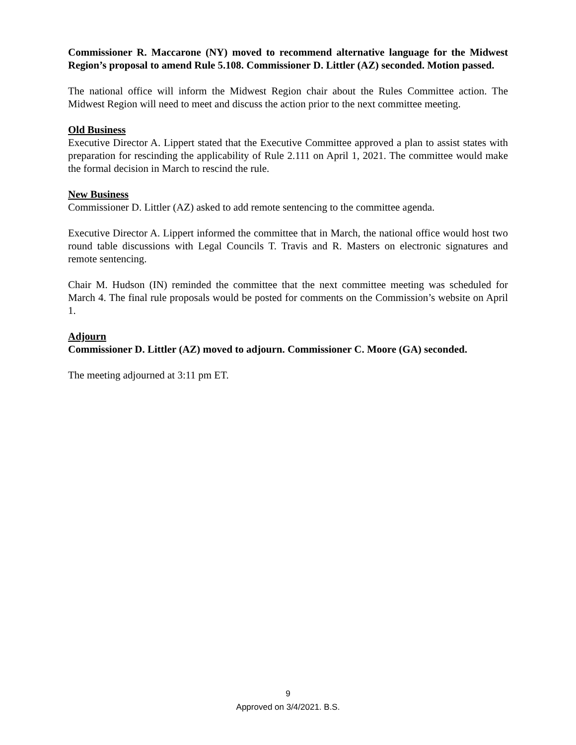Commissioner R. Maccarone (NY) moved to recommend alternative language for the Midwest Region’s proposal to amend Rule 5.108. Commissioner D. Littler (AZ) seconded. Motion passed.
The national office will inform the Midwest Region chair about the Rules Committee action. The Midwest Region will need to meet and discuss the action prior to the next committee meeting.
Old Business
Executive Director A. Lippert stated that the Executive Committee approved a plan to assist states with preparation for rescinding the applicability of Rule 2.111 on April 1, 2021. The committee would make the formal decision in March to rescind the rule.
New Business
Commissioner D. Littler (AZ) asked to add remote sentencing to the committee agenda.
Executive Director A. Lippert informed the committee that in March, the national office would host two round table discussions with Legal Councils T. Travis and R. Masters on electronic signatures and remote sentencing.
Chair M. Hudson (IN) reminded the committee that the next committee meeting was scheduled for March 4. The final rule proposals would be posted for comments on the Commission’s website on April 1.
Adjourn
Commissioner D. Littler (AZ) moved to adjourn. Commissioner C. Moore (GA) seconded.
The meeting adjourned at 3:11 pm ET.
9
Approved on 3/4/2021. B.S.